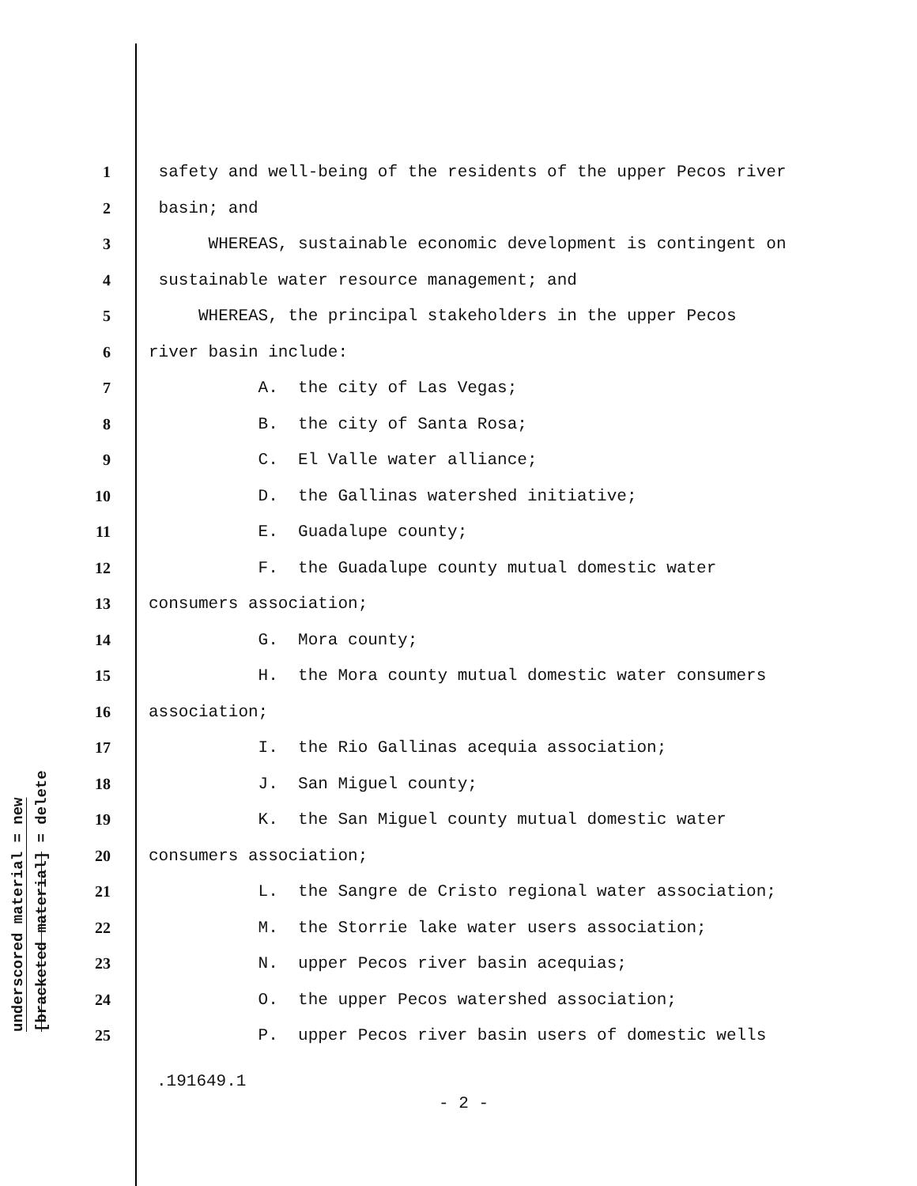underscored material = new
[bracketed material] = delete
1 safety and well-being of the residents of the upper Pecos river
2 basin; and
3 WHEREAS, sustainable economic development is contingent on
4 sustainable water resource management; and
5 WHEREAS, the principal stakeholders in the upper Pecos
6 river basin include:
7 A. the city of Las Vegas;
8 B. the city of Santa Rosa;
9 C. El Valle water alliance;
10 D. the Gallinas watershed initiative;
11 E. Guadalupe county;
12 F. the Guadalupe county mutual domestic water
13 consumers association;
14 G. Mora county;
15 H. the Mora county mutual domestic water consumers
16 association;
17 I. the Rio Gallinas acequia association;
18 J. San Miguel county;
19 K. the San Miguel county mutual domestic water
20 consumers association;
21 L. the Sangre de Cristo regional water association;
22 M. the Storrie lake water users association;
23 N. upper Pecos river basin acequias;
24 O. the upper Pecos watershed association;
25 P. upper Pecos river basin users of domestic wells
.191649.1
- 2 -